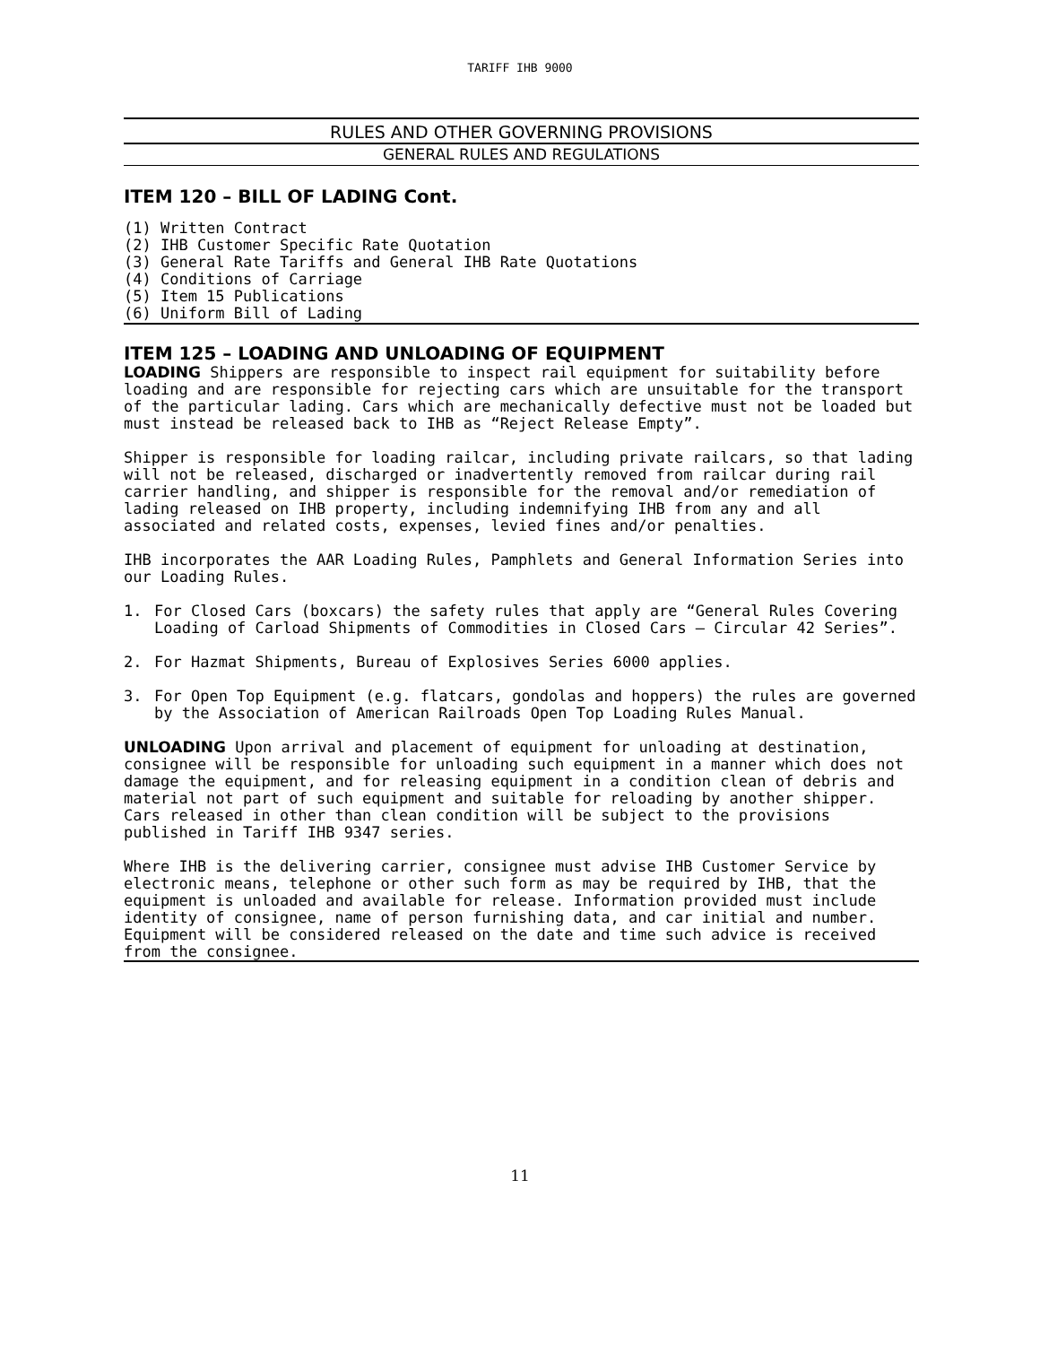TARIFF IHB 9000
RULES AND OTHER GOVERNING PROVISIONS
GENERAL RULES AND REGULATIONS
ITEM 120 – BILL OF LADING Cont.
(1) Written Contract
(2) IHB Customer Specific Rate Quotation
(3) General Rate Tariffs and General IHB Rate Quotations
(4) Conditions of Carriage
(5) Item 15 Publications
(6) Uniform Bill of Lading
ITEM 125 – LOADING AND UNLOADING OF EQUIPMENT
LOADING Shippers are responsible to inspect rail equipment for suitability before loading and are responsible for rejecting cars which are unsuitable for the transport of the particular lading. Cars which are mechanically defective must not be loaded but must instead be released back to IHB as “Reject Release Empty”.
Shipper is responsible for loading railcar, including private railcars, so that lading will not be released, discharged or inadvertently removed from railcar during rail carrier handling, and shipper is responsible for the removal and/or remediation of lading released on IHB property, including indemnifying IHB from any and all associated and related costs, expenses, levied fines and/or penalties.
IHB incorporates the AAR Loading Rules, Pamphlets and General Information Series into our Loading Rules.
1. For Closed Cars (boxcars) the safety rules that apply are “General Rules Covering Loading of Carload Shipments of Commodities in Closed Cars – Circular 42 Series”.
2. For Hazmat Shipments, Bureau of Explosives Series 6000 applies.
3. For Open Top Equipment (e.g. flatcars, gondolas and hoppers) the rules are governed by the Association of American Railroads Open Top Loading Rules Manual.
UNLOADING Upon arrival and placement of equipment for unloading at destination, consignee will be responsible for unloading such equipment in a manner which does not damage the equipment, and for releasing equipment in a condition clean of debris and material not part of such equipment and suitable for reloading by another shipper. Cars released in other than clean condition will be subject to the provisions published in Tariff IHB 9347 series.
Where IHB is the delivering carrier, consignee must advise IHB Customer Service by electronic means, telephone or other such form as may be required by IHB, that the equipment is unloaded and available for release. Information provided must include identity of consignee, name of person furnishing data, and car initial and number. Equipment will be considered released on the date and time such advice is received from the consignee.
11